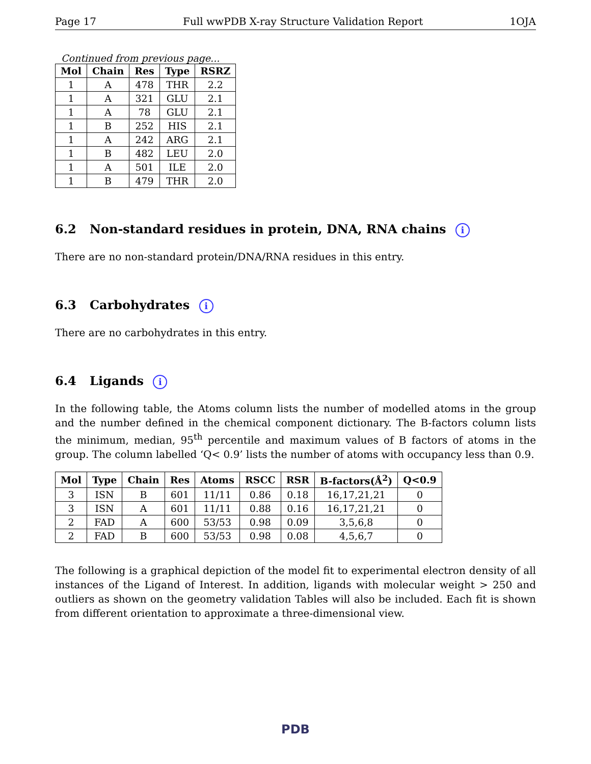Page 17 Full wwPDB X-ray Structure Validation Report 1OJA
Continued from previous page...
| Mol | Chain | Res | Type | RSRZ |
| --- | --- | --- | --- | --- |
| 1 | A | 478 | THR | 2.2 |
| 1 | A | 321 | GLU | 2.1 |
| 1 | A | 78 | GLU | 2.1 |
| 1 | B | 252 | HIS | 2.1 |
| 1 | A | 242 | ARG | 2.1 |
| 1 | B | 482 | LEU | 2.0 |
| 1 | A | 501 | ILE | 2.0 |
| 1 | B | 479 | THR | 2.0 |
6.2 Non-standard residues in protein, DNA, RNA chains i
There are no non-standard protein/DNA/RNA residues in this entry.
6.3 Carbohydrates i
There are no carbohydrates in this entry.
6.4 Ligands i
In the following table, the Atoms column lists the number of modelled atoms in the group and the number defined in the chemical component dictionary. The B-factors column lists the minimum, median, 95<sup>th</sup> percentile and maximum values of B factors of atoms in the group. The column labelled ‘Q< 0.9’ lists the number of atoms with occupancy less than 0.9.
| Mol | Type | Chain | Res | Atoms | RSCC | RSR | B-factors(Å<sup>2</sup>) | Q<0.9 |
| --- | --- | --- | --- | --- | --- | --- | --- | --- |
| 3 | ISN | B | 601 | 11/11 | 0.86 | 0.18 | 16,17,21,21 | 0 |
| 3 | ISN | A | 601 | 11/11 | 0.88 | 0.16 | 16,17,21,21 | 0 |
| 2 | FAD | A | 600 | 53/53 | 0.98 | 0.09 | 3,5,6,8 | 0 |
| 2 | FAD | B | 600 | 53/53 | 0.98 | 0.08 | 4,5,6,7 | 0 |
The following is a graphical depiction of the model fit to experimental electron density of all instances of the Ligand of Interest. In addition, ligands with molecular weight > 250 and outliers as shown on the geometry validation Tables will also be included. Each fit is shown from different orientation to approximate a three-dimensional view.
PDB